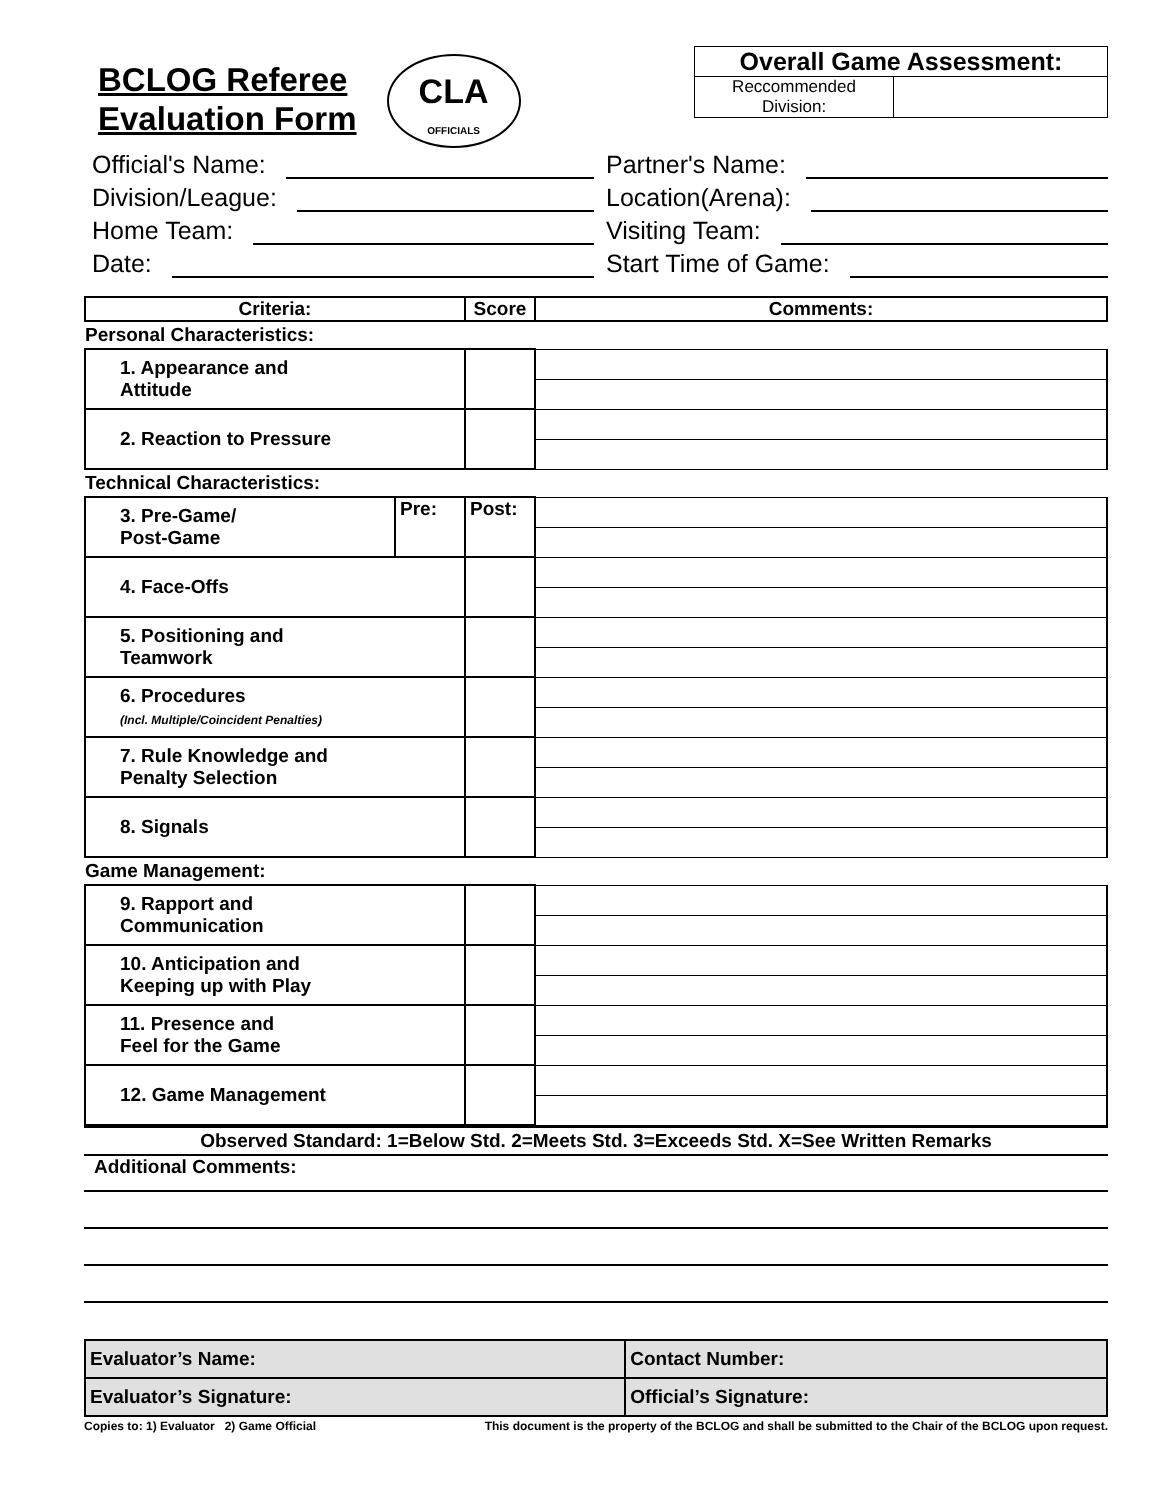BCLOG Referee
Evaluation Form
CLA
OFFICIALS
Overall Game Assessment:
Reccommended
Division:
Official's Name:
Partner's Name:
Division/League:
Location(Arena):
Home Team:
Visiting Team:
Date:
Start Time of Game:
| Criteria: | | Score | Comments: |
| --- | --- | --- | --- |
| Personal Characteristics: | | | |
| 1. Appearance and Attitude | | | |
| 2. Reaction to Pressure | | | |
| Technical Characteristics: | | | |
| 3. Pre-Game/ Post-Game | Pre: | Post: | |
| 4. Face-Offs | | | |
| 5. Positioning and Teamwork | | | |
| 6. Procedures (Incl. Multiple/Coincident Penalties) | | | |
| 7. Rule Knowledge and Penalty Selection | | | |
| 8. Signals | | | |
| Game Management: | | | |
| 9. Rapport and Communication | | | |
| 10. Anticipation and Keeping up with Play | | | |
| 11. Presence and Feel for the Game | | | |
| 12. Game Management | | | |
Observed Standard: 1=Below Std. 2=Meets Std. 3=Exceeds Std. X=See Written Remarks
Additional Comments:
| Evaluator’s Name: | Contact Number: |
| Evaluator’s Signature: | Official’s Signature: |
Copies to: 1) Evaluator 2) Game Official This document is the property of the BCLOG and shall be submitted to the Chair of the BCLOG upon request.